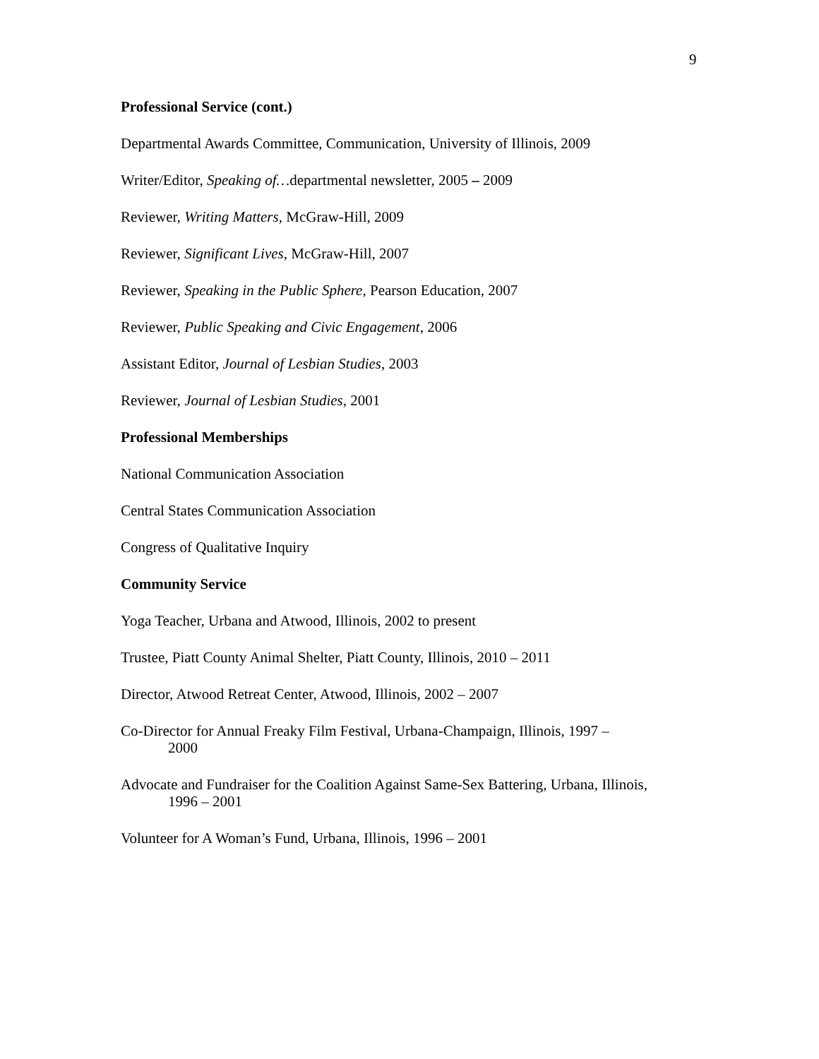9
Professional Service (cont.)
Departmental Awards Committee, Communication, University of Illinois, 2009
Writer/Editor, Speaking of…departmental newsletter, 2005 – 2009
Reviewer, Writing Matters, McGraw-Hill, 2009
Reviewer, Significant Lives, McGraw-Hill, 2007
Reviewer, Speaking in the Public Sphere, Pearson Education, 2007
Reviewer, Public Speaking and Civic Engagement, 2006
Assistant Editor, Journal of Lesbian Studies, 2003
Reviewer, Journal of Lesbian Studies, 2001
Professional Memberships
National Communication Association
Central States Communication Association
Congress of Qualitative Inquiry
Community Service
Yoga Teacher, Urbana and Atwood, Illinois, 2002 to present
Trustee, Piatt County Animal Shelter, Piatt County, Illinois, 2010 – 2011
Director, Atwood Retreat Center, Atwood, Illinois, 2002 – 2007
Co-Director for Annual Freaky Film Festival, Urbana-Champaign, Illinois, 1997 –
2000
Advocate and Fundraiser for the Coalition Against Same-Sex Battering, Urbana, Illinois,
1996 – 2001
Volunteer for A Woman’s Fund, Urbana, Illinois, 1996 – 2001